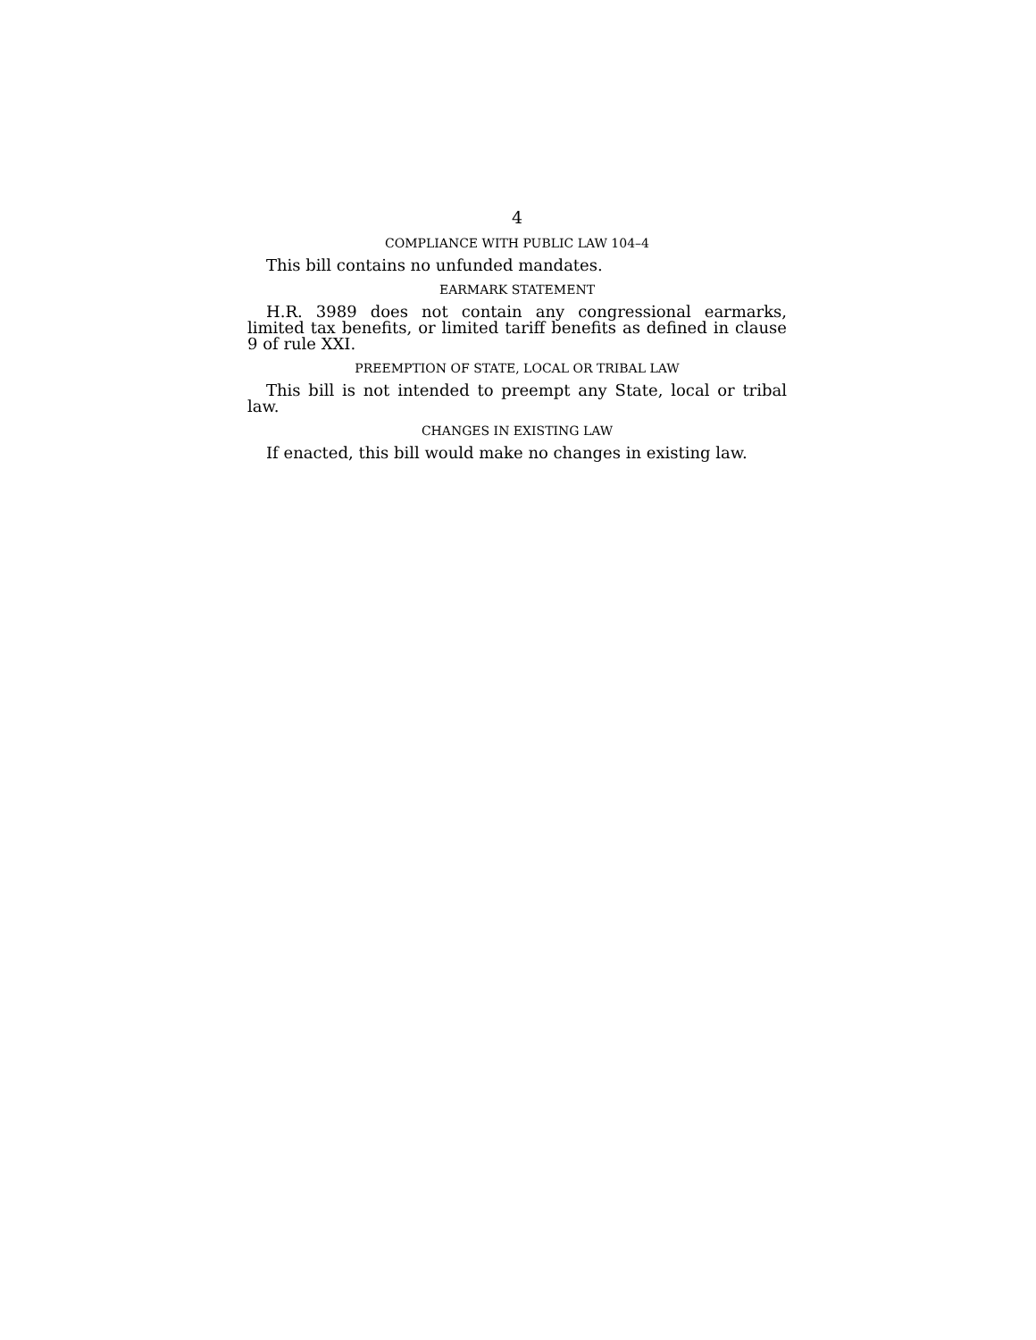4
COMPLIANCE WITH PUBLIC LAW 104–4
This bill contains no unfunded mandates.
EARMARK STATEMENT
H.R. 3989 does not contain any congressional earmarks, limited tax benefits, or limited tariff benefits as defined in clause 9 of rule XXI.
PREEMPTION OF STATE, LOCAL OR TRIBAL LAW
This bill is not intended to preempt any State, local or tribal law.
CHANGES IN EXISTING LAW
If enacted, this bill would make no changes in existing law.